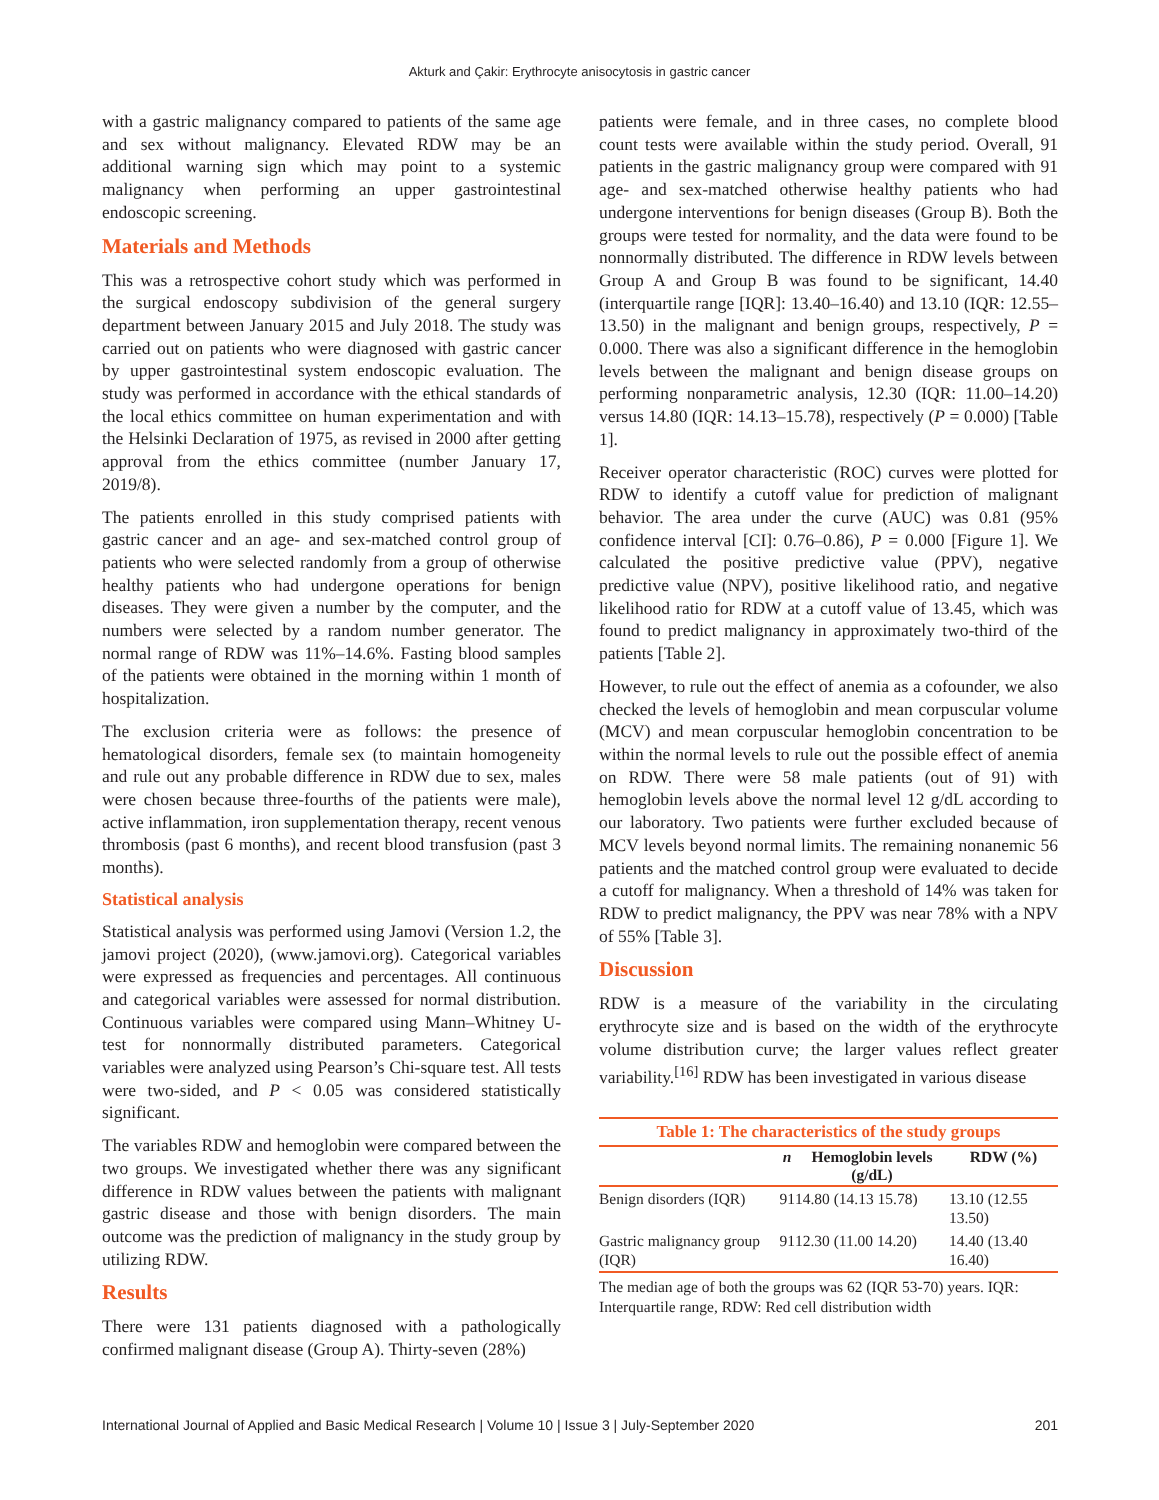Akturk and Çakir: Erythrocyte anisocytosis in gastric cancer
with a gastric malignancy compared to patients of the same age and sex without malignancy. Elevated RDW may be an additional warning sign which may point to a systemic malignancy when performing an upper gastrointestinal endoscopic screening.
Materials and Methods
This was a retrospective cohort study which was performed in the surgical endoscopy subdivision of the general surgery department between January 2015 and July 2018. The study was carried out on patients who were diagnosed with gastric cancer by upper gastrointestinal system endoscopic evaluation. The study was performed in accordance with the ethical standards of the local ethics committee on human experimentation and with the Helsinki Declaration of 1975, as revised in 2000 after getting approval from the ethics committee (number January 17, 2019/8).
The patients enrolled in this study comprised patients with gastric cancer and an age- and sex-matched control group of patients who were selected randomly from a group of otherwise healthy patients who had undergone operations for benign diseases. They were given a number by the computer, and the numbers were selected by a random number generator. The normal range of RDW was 11%–14.6%. Fasting blood samples of the patients were obtained in the morning within 1 month of hospitalization.
The exclusion criteria were as follows: the presence of hematological disorders, female sex (to maintain homogeneity and rule out any probable difference in RDW due to sex, males were chosen because three-fourths of the patients were male), active inflammation, iron supplementation therapy, recent venous thrombosis (past 6 months), and recent blood transfusion (past 3 months).
Statistical analysis
Statistical analysis was performed using Jamovi (Version 1.2, the jamovi project (2020), (www.jamovi.org). Categorical variables were expressed as frequencies and percentages. All continuous and categorical variables were assessed for normal distribution. Continuous variables were compared using Mann–Whitney U-test for nonnormally distributed parameters. Categorical variables were analyzed using Pearson’s Chi-square test. All tests were two-sided, and P < 0.05 was considered statistically significant.
The variables RDW and hemoglobin were compared between the two groups. We investigated whether there was any significant difference in RDW values between the patients with malignant gastric disease and those with benign disorders. The main outcome was the prediction of malignancy in the study group by utilizing RDW.
Results
There were 131 patients diagnosed with a pathologically confirmed malignant disease (Group A). Thirty-seven (28%)
patients were female, and in three cases, no complete blood count tests were available within the study period. Overall, 91 patients in the gastric malignancy group were compared with 91 age- and sex-matched otherwise healthy patients who had undergone interventions for benign diseases (Group B). Both the groups were tested for normality, and the data were found to be nonnormally distributed. The difference in RDW levels between Group A and Group B was found to be significant, 14.40 (interquartile range [IQR]: 13.40–16.40) and 13.10 (IQR: 12.55–13.50) in the malignant and benign groups, respectively, P = 0.000. There was also a significant difference in the hemoglobin levels between the malignant and benign disease groups on performing nonparametric analysis, 12.30 (IQR: 11.00–14.20) versus 14.80 (IQR: 14.13–15.78), respectively (P = 0.000) [Table 1].
Receiver operator characteristic (ROC) curves were plotted for RDW to identify a cutoff value for prediction of malignant behavior. The area under the curve (AUC) was 0.81 (95% confidence interval [CI]: 0.76–0.86), P = 0.000 [Figure 1]. We calculated the positive predictive value (PPV), negative predictive value (NPV), positive likelihood ratio, and negative likelihood ratio for RDW at a cutoff value of 13.45, which was found to predict malignancy in approximately two-third of the patients [Table 2].
However, to rule out the effect of anemia as a cofounder, we also checked the levels of hemoglobin and mean corpuscular volume (MCV) and mean corpuscular hemoglobin concentration to be within the normal levels to rule out the possible effect of anemia on RDW. There were 58 male patients (out of 91) with hemoglobin levels above the normal level 12 g/dL according to our laboratory. Two patients were further excluded because of MCV levels beyond normal limits. The remaining nonanemic 56 patients and the matched control group were evaluated to decide a cutoff for malignancy. When a threshold of 14% was taken for RDW to predict malignancy, the PPV was near 78% with a NPV of 55% [Table 3].
Discussion
RDW is a measure of the variability in the circulating erythrocyte size and is based on the width of the erythrocyte volume distribution curve; the larger values reflect greater variability.<sup>[16]</sup> RDW has been investigated in various disease
Table 1: The characteristics of the study groups
| | n | Hemoglobin levels (g/dL) | RDW (%) |
| --- | --- | --- | --- |
| Benign disorders (IQR) | 91 | 14.80 (14.13 15.78) | 13.10 (12.55 13.50) |
| Gastric malignancy group (IQR) | 91 | 12.30 (11.00 14.20) | 14.40 (13.40 16.40) |
The median age of both the groups was 62 (IQR 53-70) years. IQR: Interquartile range, RDW: Red cell distribution width
International Journal of Applied and Basic Medical Research | Volume 10 | Issue 3 | July-September 2020 201